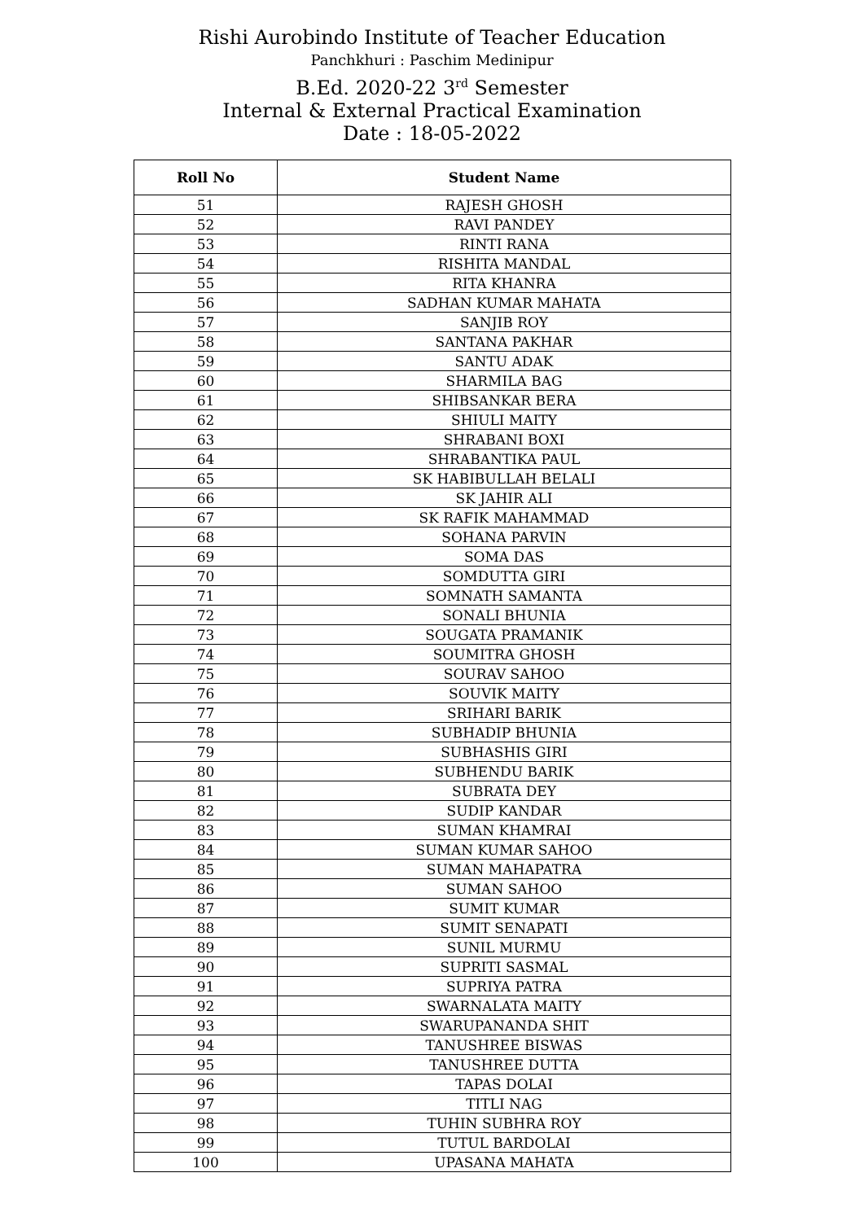Rishi Aurobindo Institute of Teacher Education
Panchkhuri : Paschim Medinipur
B.Ed. 2020-22 3<sup>rd</sup> Semester
Internal & External Practical Examination
Date : 18-05-2022
| Roll No | Student Name |
| --- | --- |
| 51 | RAJESH GHOSH |
| 52 | RAVI PANDEY |
| 53 | RINTI RANA |
| 54 | RISHITA MANDAL |
| 55 | RITA KHANRA |
| 56 | SADHAN KUMAR MAHATA |
| 57 | SANJIB ROY |
| 58 | SANTANA PAKHAR |
| 59 | SANTU ADAK |
| 60 | SHARMILA BAG |
| 61 | SHIBSANKAR BERA |
| 62 | SHIULI MAITY |
| 63 | SHRABANI BOXI |
| 64 | SHRABANTIKA PAUL |
| 65 | SK HABIBULLAH BELALI |
| 66 | SK JAHIR ALI |
| 67 | SK RAFIK MAHAMMAD |
| 68 | SOHANA PARVIN |
| 69 | SOMA DAS |
| 70 | SOMDUTTA GIRI |
| 71 | SOMNATH SAMANTA |
| 72 | SONALI BHUNIA |
| 73 | SOUGATA PRAMANIK |
| 74 | SOUMITRA GHOSH |
| 75 | SOURAV SAHOO |
| 76 | SOUVIK MAITY |
| 77 | SRIHARI BARIK |
| 78 | SUBHADIP BHUNIA |
| 79 | SUBHASHIS GIRI |
| 80 | SUBHENDU BARIK |
| 81 | SUBRATA DEY |
| 82 | SUDIP KANDAR |
| 83 | SUMAN KHAMRAI |
| 84 | SUMAN KUMAR SAHOO |
| 85 | SUMAN MAHAPATRA |
| 86 | SUMAN SAHOO |
| 87 | SUMIT KUMAR |
| 88 | SUMIT SENAPATI |
| 89 | SUNIL MURMU |
| 90 | SUPRITI SASMAL |
| 91 | SUPRIYA PATRA |
| 92 | SWARNALATA MAITY |
| 93 | SWARUPANANDA SHIT |
| 94 | TANUSHREE BISWAS |
| 95 | TANUSHREE DUTTA |
| 96 | TAPAS DOLAI |
| 97 | TITLI NAG |
| 98 | TUHIN SUBHRA ROY |
| 99 | TUTUL BARDOLAI |
| 100 | UPASANA MAHATA |